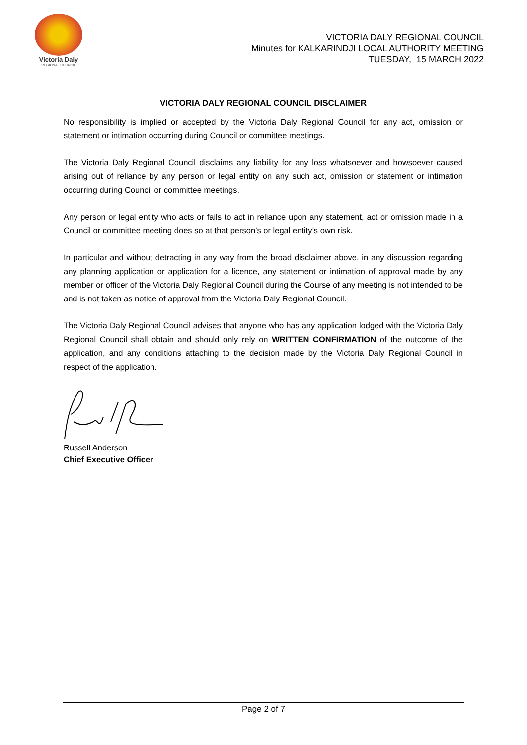Victoria Daly
REGIONAL COUNCIL
VICTORIA DALY REGIONAL COUNCIL
Minutes for KALKARINDJI LOCAL AUTHORITY MEETING
TUESDAY, 15 MARCH 2022
VICTORIA DALY REGIONAL COUNCIL DISCLAIMER
No responsibility is implied or accepted by the Victoria Daly Regional Council for any act, omission or statement or intimation occurring during Council or committee meetings.
The Victoria Daly Regional Council disclaims any liability for any loss whatsoever and howsoever caused arising out of reliance by any person or legal entity on any such act, omission or statement or intimation occurring during Council or committee meetings.
Any person or legal entity who acts or fails to act in reliance upon any statement, act or omission made in a Council or committee meeting does so at that person’s or legal entity’s own risk.
In particular and without detracting in any way from the broad disclaimer above, in any discussion regarding any planning application or application for a licence, any statement or intimation of approval made by any member or officer of the Victoria Daly Regional Council during the Course of any meeting is not intended to be and is not taken as notice of approval from the Victoria Daly Regional Council.
The Victoria Daly Regional Council advises that anyone who has any application lodged with the Victoria Daly Regional Council shall obtain and should only rely on WRITTEN CONFIRMATION of the outcome of the application, and any conditions attaching to the decision made by the Victoria Daly Regional Council in respect of the application.
Russell Anderson
Chief Executive Officer
Page 2 of 7